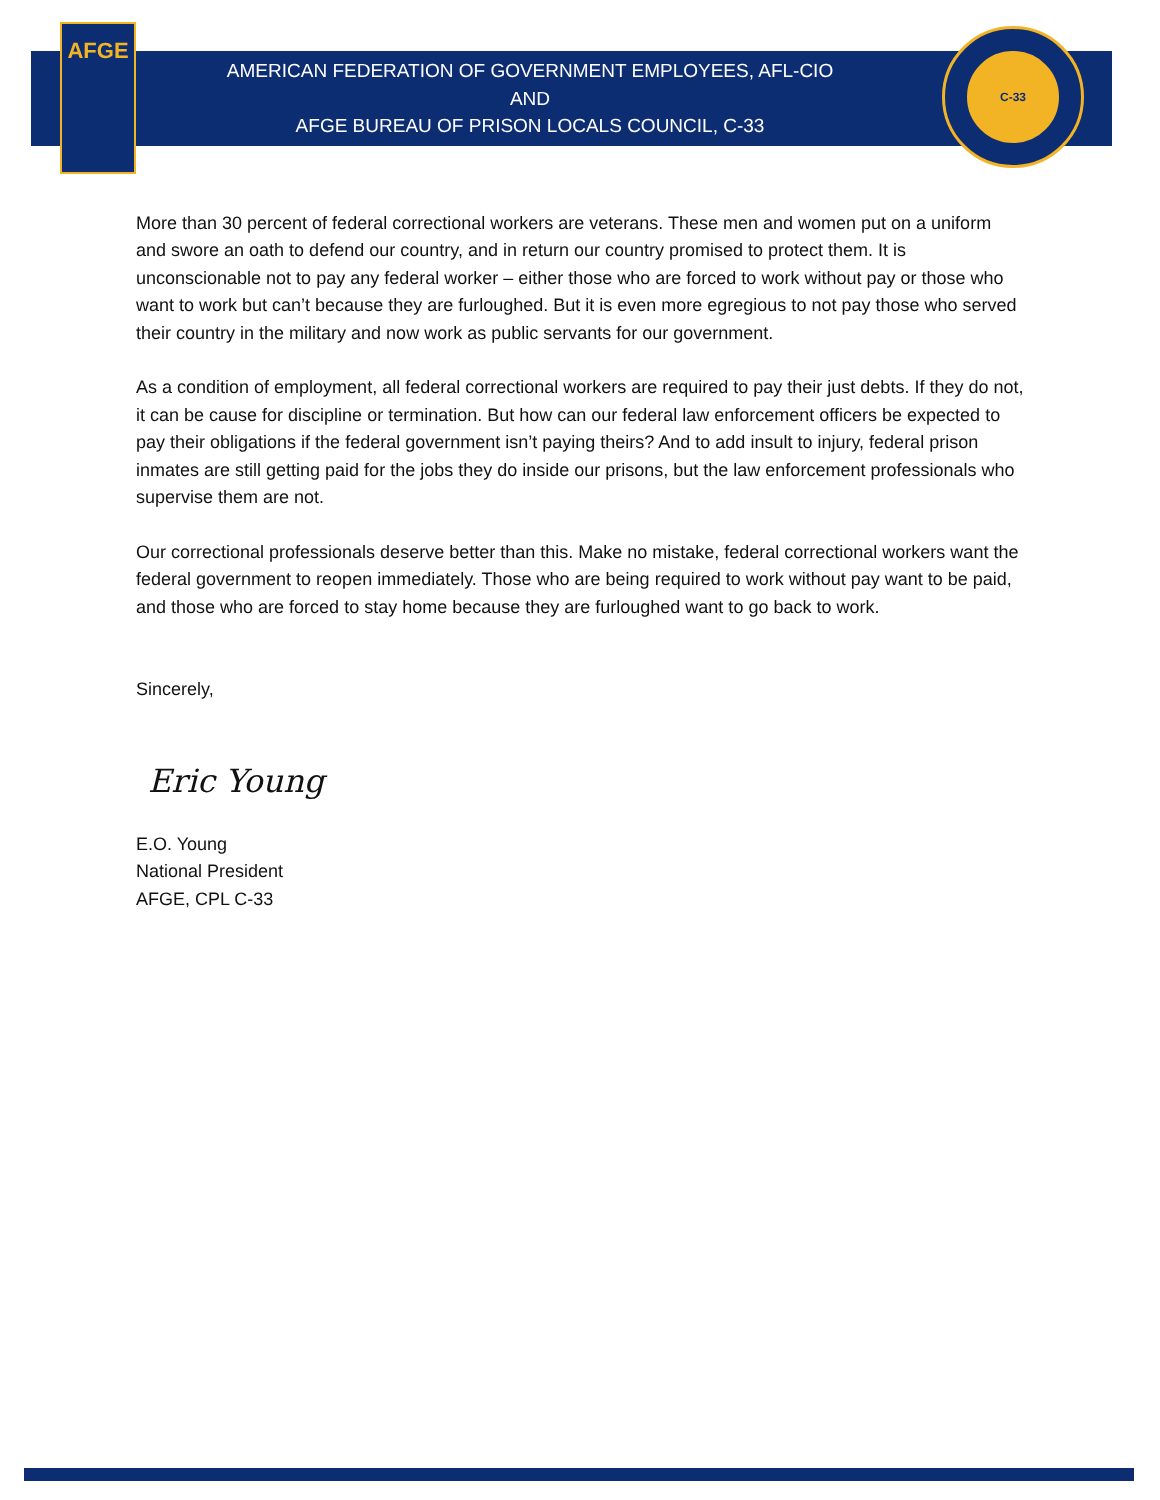AFGE C-33
AMERICAN FEDERATION OF GOVERNMENT EMPLOYEES, AFL-CIO
AND
AFGE BUREAU OF PRISON LOCALS COUNCIL, C-33
More than 30 percent of federal correctional workers are veterans. These men and women put on a uniform and swore an oath to defend our country, and in return our country promised to protect them. It is unconscionable not to pay any federal worker – either those who are forced to work without pay or those who want to work but can’t because they are furloughed. But it is even more egregious to not pay those who served their country in the military and now work as public servants for our government.
As a condition of employment, all federal correctional workers are required to pay their just debts. If they do not, it can be cause for discipline or termination. But how can our federal law enforcement officers be expected to pay their obligations if the federal government isn’t paying theirs? And to add insult to injury, federal prison inmates are still getting paid for the jobs they do inside our prisons, but the law enforcement professionals who supervise them are not.
Our correctional professionals deserve better than this. Make no mistake, federal correctional workers want the federal government to reopen immediately. Those who are being required to work without pay want to be paid, and those who are forced to stay home because they are furloughed want to go back to work.
Sincerely,
Eric Young
E.O. Young
National President
AFGE, CPL C-33